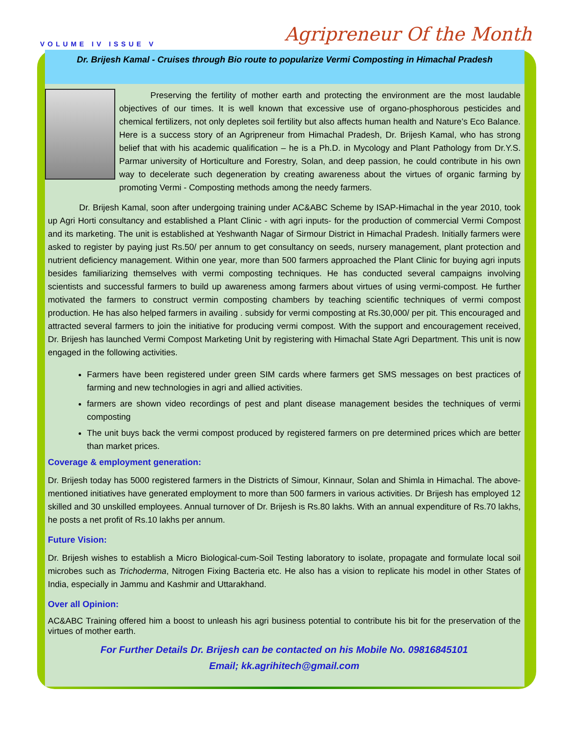VOLUME IV ISSUE V Agripreneur Of the Month
Dr. Brijesh Kamal - Cruises through Bio route to popularize Vermi Composting in Himachal Pradesh
Preserving the fertility of mother earth and protecting the environment are the most laudable objectives of our times. It is well known that excessive use of organo-phosphorous pesticides and chemical fertilizers, not only depletes soil fertility but also affects human health and Nature’s Eco Balance. Here is a success story of an Agripreneur from Himachal Pradesh, Dr. Brijesh Kamal, who has strong belief that with his academic qualification – he is a Ph.D. in Mycology and Plant Pathology from Dr.Y.S. Parmar university of Horticulture and Forestry, Solan, and deep passion, he could contribute in his own way to decelerate such degeneration by creating awareness about the virtues of organic farming by promoting Vermi - Composting methods among the needy farmers.
Dr. Brijesh Kamal, soon after undergoing training under AC&ABC Scheme by ISAP-Himachal in the year 2010, took up Agri Horti consultancy and established a Plant Clinic - with agri inputs- for the production of commercial Vermi Compost and its marketing. The unit is established at Yeshwanth Nagar of Sirmour District in Himachal Pradesh. Initially farmers were asked to register by paying just Rs.50/ per annum to get consultancy on seeds, nursery management, plant protection and nutrient deficiency management. Within one year, more than 500 farmers approached the Plant Clinic for buying agri inputs besides familiarizing themselves with vermi composting techniques. He has conducted several campaigns involving scientists and successful farmers to build up awareness among farmers about virtues of using vermi-compost. He further motivated the farmers to construct vermin composting chambers by teaching scientific techniques of vermi compost production. He has also helped farmers in availing . subsidy for vermi composting at Rs.30,000/ per pit. This encouraged and attracted several farmers to join the initiative for producing vermi compost. With the support and encouragement received, Dr. Brijesh has launched Vermi Compost Marketing Unit by registering with Himachal State Agri Department. This unit is now engaged in the following activities.
Farmers have been registered under green SIM cards where farmers get SMS messages on best practices of farming and new technologies in agri and allied activities.
farmers are shown video recordings of pest and plant disease management besides the techniques of vermi composting
The unit buys back the vermi compost produced by registered farmers on pre determined prices which are better than market prices.
Coverage & employment generation:
Dr. Brijesh today has 5000 registered farmers in the Districts of Simour, Kinnaur, Solan and Shimla in Himachal. The above-mentioned initiatives have generated employment to more than 500 farmers in various activities. Dr Brijesh has employed 12 skilled and 30 unskilled employees. Annual turnover of Dr. Brijesh is Rs.80 lakhs. With an annual expenditure of Rs.70 lakhs, he posts a net profit of Rs.10 lakhs per annum.
Future Vision:
Dr. Brijesh wishes to establish a Micro Biological-cum-Soil Testing laboratory to isolate, propagate and formulate local soil microbes such as Trichoderma, Nitrogen Fixing Bacteria etc. He also has a vision to replicate his model in other States of India, especially in Jammu and Kashmir and Uttarakhand.
Over all Opinion:
AC&ABC Training offered him a boost to unleash his agri business potential to contribute his bit for the preservation of the virtues of mother earth.
For Further Details Dr. Brijesh can be contacted on his Mobile No. 09816845101
Email; kk.agrihitech@gmail.com